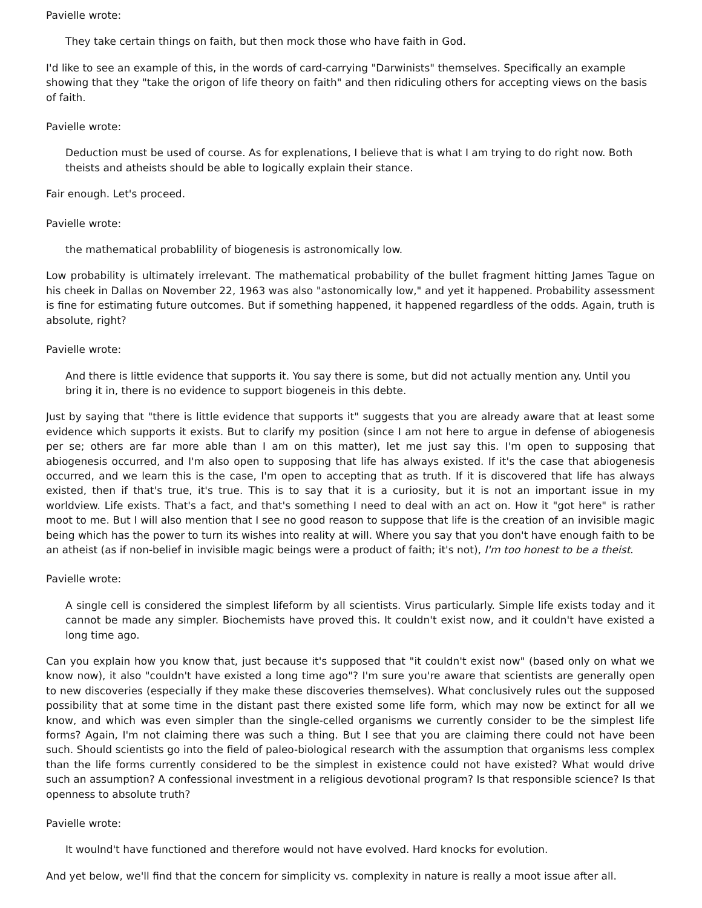Pavielle wrote:
They take certain things on faith, but then mock those who have faith in God.
I'd like to see an example of this, in the words of card-carrying "Darwinists" themselves. Specifically an example showing that they "take the origon of life theory on faith" and then ridiculing others for accepting views on the basis of faith.
Pavielle wrote:
Deduction must be used of course. As for explenations, I believe that is what I am trying to do right now. Both theists and atheists should be able to logically explain their stance.
Fair enough. Let's proceed.
Pavielle wrote:
the mathematical probablility of biogenesis is astronomically low.
Low probability is ultimately irrelevant. The mathematical probability of the bullet fragment hitting James Tague on his cheek in Dallas on November 22, 1963 was also "astonomically low," and yet it happened. Probability assessment is fine for estimating future outcomes. But if something happened, it happened regardless of the odds. Again, truth is absolute, right?
Pavielle wrote:
And there is little evidence that supports it. You say there is some, but did not actually mention any. Until you bring it in, there is no evidence to support biogeneis in this debte.
Just by saying that "there is little evidence that supports it" suggests that you are already aware that at least some evidence which supports it exists. But to clarify my position (since I am not here to argue in defense of abiogenesis per se; others are far more able than I am on this matter), let me just say this. I'm open to supposing that abiogenesis occurred, and I'm also open to supposing that life has always existed. If it's the case that abiogenesis occurred, and we learn this is the case, I'm open to accepting that as truth. If it is discovered that life has always existed, then if that's true, it's true. This is to say that it is a curiosity, but it is not an important issue in my worldview. Life exists. That's a fact, and that's something I need to deal with an act on. How it "got here" is rather moot to me. But I will also mention that I see no good reason to suppose that life is the creation of an invisible magic being which has the power to turn its wishes into reality at will. Where you say that you don't have enough faith to be an atheist (as if non-belief in invisible magic beings were a product of faith; it's not), I'm too honest to be a theist.
Pavielle wrote:
A single cell is considered the simplest lifeform by all scientists. Virus particularly. Simple life exists today and it cannot be made any simpler. Biochemists have proved this. It couldn't exist now, and it couldn't have existed a long time ago.
Can you explain how you know that, just because it's supposed that "it couldn't exist now" (based only on what we know now), it also "couldn't have existed a long time ago"? I'm sure you're aware that scientists are generally open to new discoveries (especially if they make these discoveries themselves). What conclusively rules out the supposed possibility that at some time in the distant past there existed some life form, which may now be extinct for all we know, and which was even simpler than the single-celled organisms we currently consider to be the simplest life forms? Again, I'm not claiming there was such a thing. But I see that you are claiming there could not have been such. Should scientists go into the field of paleo-biological research with the assumption that organisms less complex than the life forms currently considered to be the simplest in existence could not have existed? What would drive such an assumption? A confessional investment in a religious devotional program? Is that responsible science? Is that openness to absolute truth?
Pavielle wrote:
It woulnd't have functioned and therefore would not have evolved. Hard knocks for evolution.
And yet below, we'll find that the concern for simplicity vs. complexity in nature is really a moot issue after all.